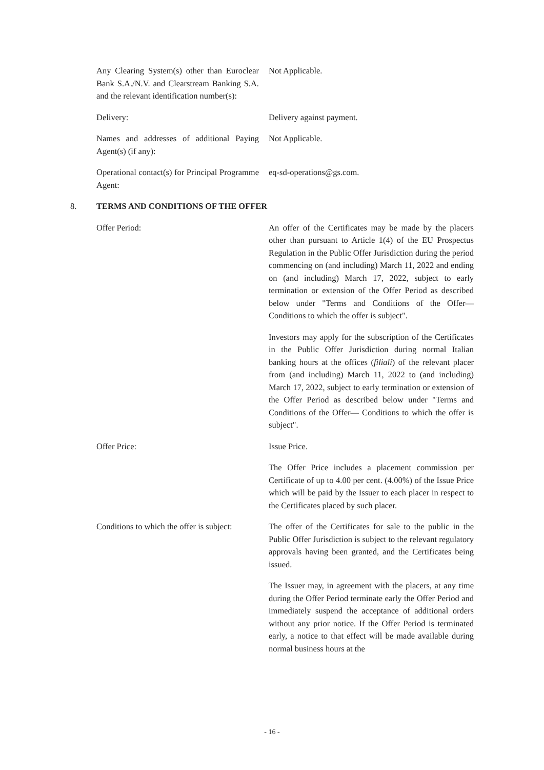Any Clearing System(s) other than Euroclear Bank S.A./N.V. and Clearstream Banking S.A. and the relevant identification number(s):
Not Applicable.
Delivery: Delivery against payment.
Names and addresses of additional Paying Agent(s) (if any):
Not Applicable.
Operational contact(s) for Principal Programme Agent:
eq-sd-operations@gs.com.
8. TERMS AND CONDITIONS OF THE OFFER
Offer Period: An offer of the Certificates may be made by the placers other than pursuant to Article 1(4) of the EU Prospectus Regulation in the Public Offer Jurisdiction during the period commencing on (and including) March 11, 2022 and ending on (and including) March 17, 2022, subject to early termination or extension of the Offer Period as described below under "Terms and Conditions of the Offer— Conditions to which the offer is subject".
Investors may apply for the subscription of the Certificates in the Public Offer Jurisdiction during normal Italian banking hours at the offices (filiali) of the relevant placer from (and including) March 11, 2022 to (and including) March 17, 2022, subject to early termination or extension of the Offer Period as described below under "Terms and Conditions of the Offer— Conditions to which the offer is subject".
Offer Price: Issue Price.
The Offer Price includes a placement commission per Certificate of up to 4.00 per cent. (4.00%) of the Issue Price which will be paid by the Issuer to each placer in respect to the Certificates placed by such placer.
Conditions to which the offer is subject:
The offer of the Certificates for sale to the public in the Public Offer Jurisdiction is subject to the relevant regulatory approvals having been granted, and the Certificates being issued.
The Issuer may, in agreement with the placers, at any time during the Offer Period terminate early the Offer Period and immediately suspend the acceptance of additional orders without any prior notice. If the Offer Period is terminated early, a notice to that effect will be made available during normal business hours at the
- 16 -